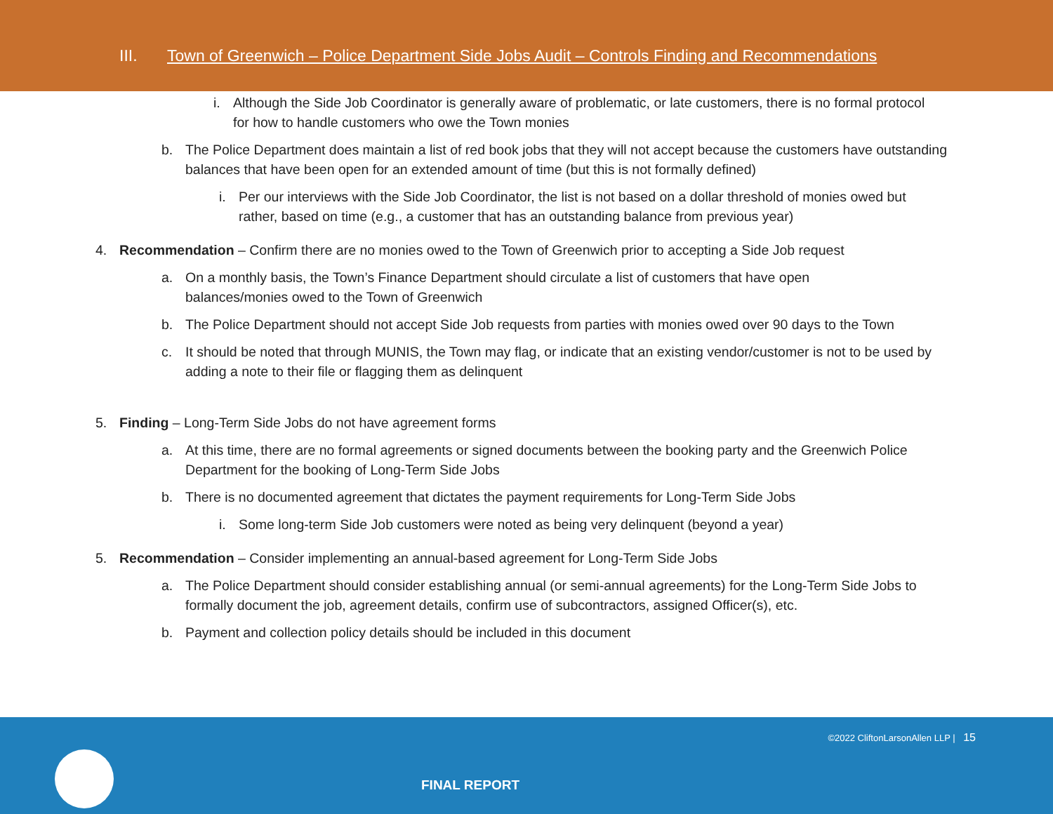III. Town of Greenwich – Police Department Side Jobs Audit – Controls Finding and Recommendations
i. Although the Side Job Coordinator is generally aware of problematic, or late customers, there is no formal protocol for how to handle customers who owe the Town monies
b. The Police Department does maintain a list of red book jobs that they will not accept because the customers have outstanding balances that have been open for an extended amount of time (but this is not formally defined)
i. Per our interviews with the Side Job Coordinator, the list is not based on a dollar threshold of monies owed but rather, based on time (e.g., a customer that has an outstanding balance from previous year)
4. Recommendation – Confirm there are no monies owed to the Town of Greenwich prior to accepting a Side Job request
a. On a monthly basis, the Town’s Finance Department should circulate a list of customers that have open
balances/monies owed to the Town of Greenwich
b. The Police Department should not accept Side Job requests from parties with monies owed over 90 days to the Town
c. It should be noted that through MUNIS, the Town may flag, or indicate that an existing vendor/customer is not to be used by adding a note to their file or flagging them as delinquent
5. Finding – Long-Term Side Jobs do not have agreement forms
a. At this time, there are no formal agreements or signed documents between the booking party and the Greenwich Police Department for the booking of Long-Term Side Jobs
b. There is no documented agreement that dictates the payment requirements for Long-Term Side Jobs
i. Some long-term Side Job customers were noted as being very delinquent (beyond a year)
5. Recommendation – Consider implementing an annual-based agreement for Long-Term Side Jobs
a. The Police Department should consider establishing annual (or semi-annual agreements) for the Long-Term Side Jobs to formally document the job, agreement details, confirm use of subcontractors, assigned Officer(s), etc.
b. Payment and collection policy details should be included in this document
©2022 CliftonLarsonAllen LLP | 15
FINAL REPORT